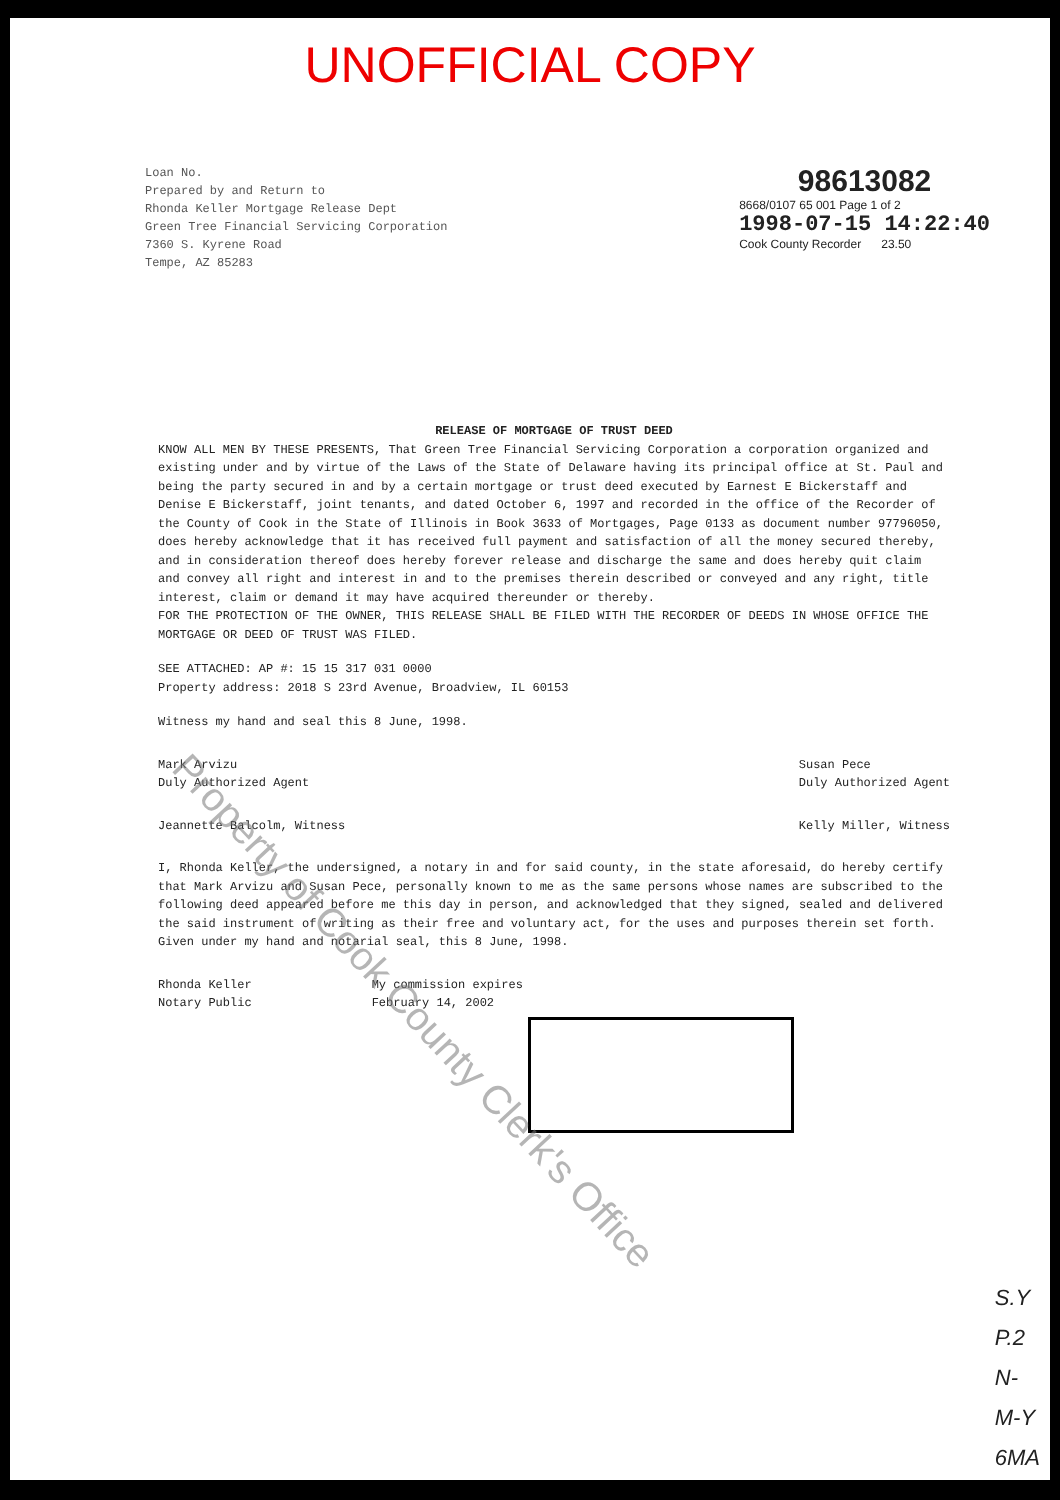UNOFFICIAL COPY
Loan No.
Prepared by and Return to
Rhonda Keller Mortgage Release Dept
Green Tree Financial Servicing Corporation
7360 S. Kyrene Road
Tempe, AZ 85283
98613082
8668/0107 65 001 Page 1 of 2
1998-07-15 14:22:40
Cook County Recorder 23.50
RELEASE OF MORTGAGE OF TRUST DEED
KNOW ALL MEN BY THESE PRESENTS, That Green Tree Financial Servicing Corporation a corporation organized and existing under and by virtue of the Laws of the State of Delaware having its principal office at St. Paul and being the party secured in and by a certain mortgage or trust deed executed by Earnest E Bickerstaff and Denise E Bickerstaff, joint tenants, and dated October 6, 1997 and recorded in the office of the Recorder of the County of Cook in the State of Illinois in Book 3633 of Mortgages, Page 0133 as document number 97796050, does hereby acknowledge that it has received full payment and satisfaction of all the money secured thereby, and in consideration thereof does hereby forever release and discharge the same and does hereby quit claim and convey all right and interest in and to the premises therein described or conveyed and any right, title interest, claim or demand it may have acquired thereunder or thereby.
FOR THE PROTECTION OF THE OWNER, THIS RELEASE SHALL BE FILED WITH THE RECORDER OF DEEDS IN WHOSE OFFICE THE MORTGAGE OR DEED OF TRUST WAS FILED.
SEE ATTACHED: AP #: 15 15 317 031 0000
Property address: 2018 S 23rd Avenue, Broadview, IL 60153
Witness my hand and seal this 8 June, 1998.
Mark Arvizu
Duly Authorized Agent
Susan Pece
Duly Authorized Agent
Jeannette Balcolm, Witness Kelly Miller, Witness
I, Rhonda Keller, the undersigned, a notary in and for said county, in the state aforesaid, do hereby certify that Mark Arvizu and Susan Pece, personally known to me as the same persons whose names are subscribed to the following deed appeared before me this day in person, and acknowledged that they signed, sealed and delivered the said instrument of writing as their free and voluntary act, for the uses and purposes therein set forth. Given under my hand and notarial seal, this 8 June, 1998.
Rhonda Keller
Notary Public
My commission expires
February 14, 2002
Property of Cook County Clerk's Office
S.Y
P.2
N-
M-Y
6MA